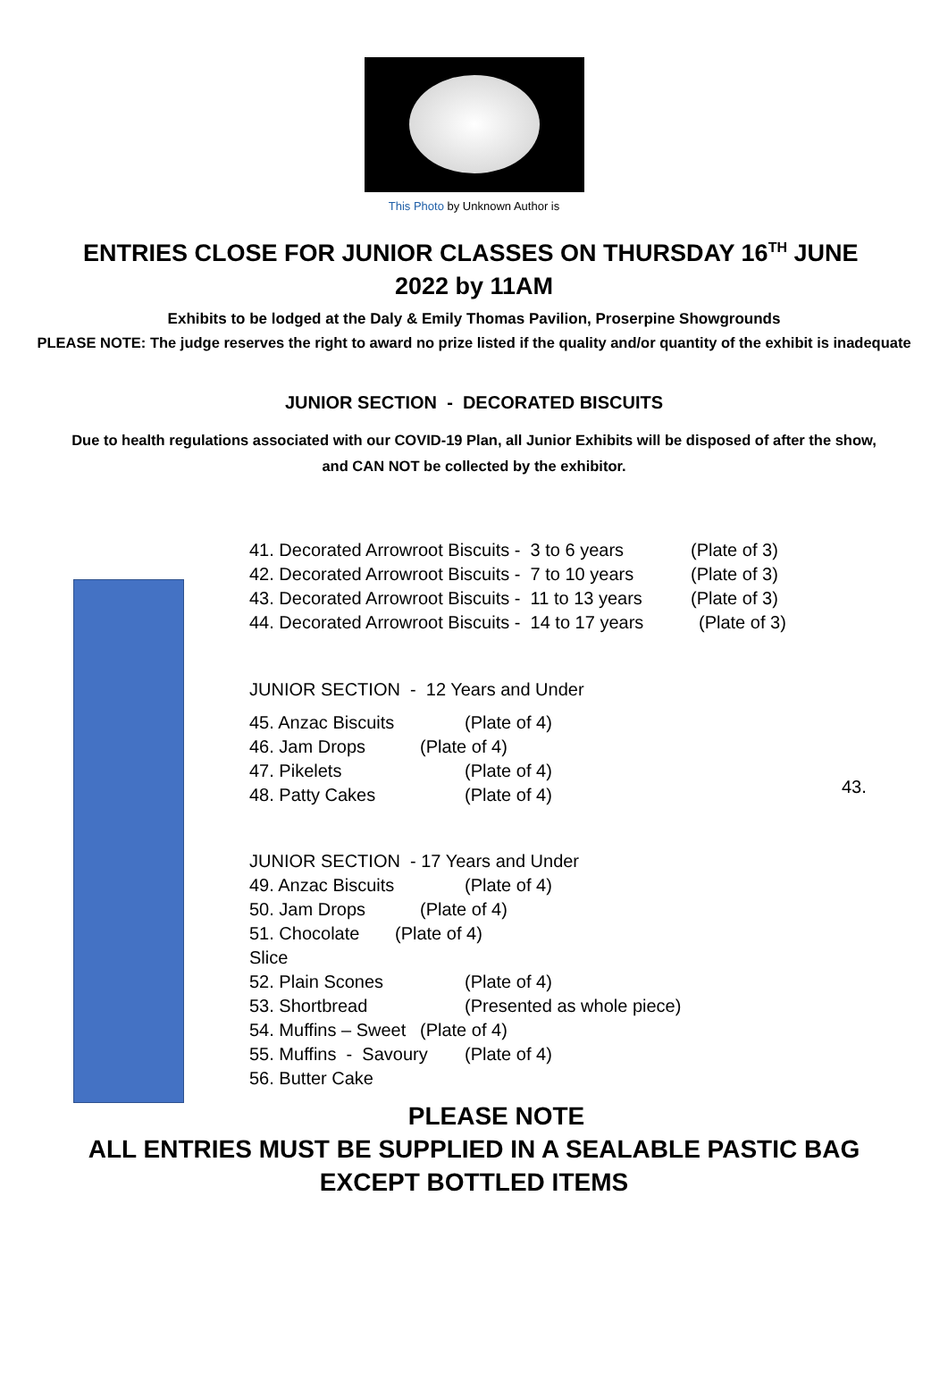This Photo by Unknown Author is
ENTRIES CLOSE FOR JUNIOR CLASSES ON THURSDAY 16<sup>TH</sup> JUNE 2022 by 11AM
Exhibits to be lodged at the Daly & Emily Thomas Pavilion, Proserpine Showgrounds
PLEASE NOTE: The judge reserves the right to award no prize listed if the quality and/or quantity of the exhibit is inadequate
JUNIOR SECTION - DECORATED BISCUITS
Due to health regulations associated with our COVID-19 Plan, all Junior Exhibits will be disposed of after the show, and CAN NOT be collected by the exhibitor.
41. Decorated Arrowroot Biscuits - 3 to 6 years (Plate of 3)
42. Decorated Arrowroot Biscuits - 7 to 10 years (Plate of 3)
43. Decorated Arrowroot Biscuits - 11 to 13 years (Plate of 3)
44. Decorated Arrowroot Biscuits - 14 to 17 years (Plate of 3)
JUNIOR SECTION - 12 Years and Under
45. Anzac Biscuits (Plate of 4)
46. Jam Drops (Plate of 4)
47. Pikelets (Plate of 4)
48. Patty Cakes (Plate of 4)
JUNIOR SECTION - 17 Years and Under
49. Anzac Biscuits (Plate of 4)
50. Jam Drops (Plate of 4)
51. Chocolate Slice (Plate of 4)
52. Plain Scones (Plate of 4)
53. Shortbread (Presented as whole piece)
54. Muffins – Sweet (Plate of 4)
55. Muffins - Savoury (Plate of 4)
56. Butter Cake
43.
PLEASE NOTE
ALL ENTRIES MUST BE SUPPLIED IN A SEALABLE PASTIC BAG
EXCEPT BOTTLED ITEMS